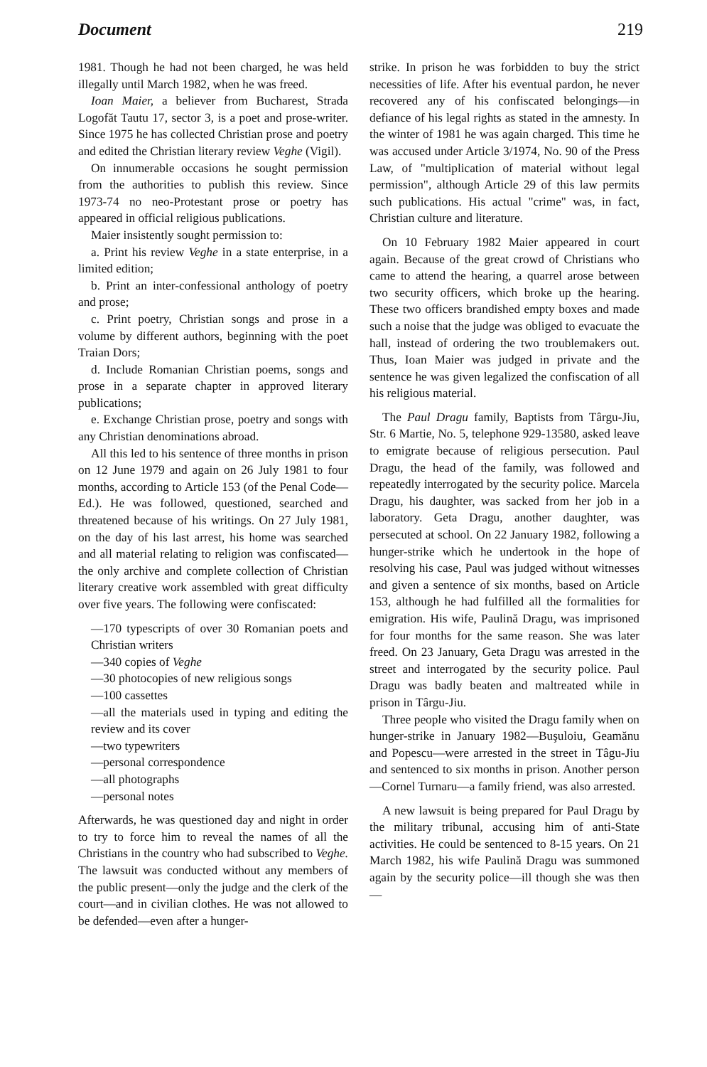Document 219
1981. Though he had not been charged, he was held illegally until March 1982, when he was freed.
Ioan Maier, a believer from Bucharest, Strada Logofăt Tautu 17, sector 3, is a poet and prose-writer. Since 1975 he has collected Christian prose and poetry and edited the Christian literary review Veghe (Vigil).
On innumerable occasions he sought permission from the authorities to publish this review. Since 1973-74 no neo-Protestant prose or poetry has appeared in official religious publications.
Maier insistently sought permission to:
a. Print his review Veghe in a state enterprise, in a limited edition;
b. Print an inter-confessional anthology of poetry and prose;
c. Print poetry, Christian songs and prose in a volume by different authors, beginning with the poet Traian Dors;
d. Include Romanian Christian poems, songs and prose in a separate chapter in approved literary publications;
e. Exchange Christian prose, poetry and songs with any Christian denominations abroad.
All this led to his sentence of three months in prison on 12 June 1979 and again on 26 July 1981 to four months, according to Article 153 (of the Penal Code—Ed.). He was followed, questioned, searched and threatened because of his writings. On 27 July 1981, on the day of his last arrest, his home was searched and all material relating to religion was confiscated—the only archive and complete collection of Christian literary creative work assembled with great difficulty over five years. The following were confiscated:
—170 typescripts of over 30 Romanian poets and Christian writers
—340 copies of Veghe
—30 photocopies of new religious songs
—100 cassettes
—all the materials used in typing and editing the review and its cover
—two typewriters
—personal correspondence
—all photographs
—personal notes
Afterwards, he was questioned day and night in order to try to force him to reveal the names of all the Christians in the country who had subscribed to Veghe. The lawsuit was conducted without any members of the public present—only the judge and the clerk of the court—and in civilian clothes. He was not allowed to be defended—even after a hunger-
strike. In prison he was forbidden to buy the strict necessities of life. After his eventual pardon, he never recovered any of his confiscated belongings—in defiance of his legal rights as stated in the amnesty. In the winter of 1981 he was again charged. This time he was accused under Article 3/1974, No. 90 of the Press Law, of "multiplication of material without legal permission", although Article 29 of this law permits such publications. His actual "crime" was, in fact, Christian culture and literature.
On 10 February 1982 Maier appeared in court again. Because of the great crowd of Christians who came to attend the hearing, a quarrel arose between two security officers, which broke up the hearing. These two officers brandished empty boxes and made such a noise that the judge was obliged to evacuate the hall, instead of ordering the two troublemakers out. Thus, Ioan Maier was judged in private and the sentence he was given legalized the confiscation of all his religious material.
The Paul Dragu family, Baptists from Târgu-Jiu, Str. 6 Martie, No. 5, telephone 929-13580, asked leave to emigrate because of religious persecution. Paul Dragu, the head of the family, was followed and repeatedly interrogated by the security police. Marcela Dragu, his daughter, was sacked from her job in a laboratory. Geta Dragu, another daughter, was persecuted at school. On 22 January 1982, following a hunger-strike which he undertook in the hope of resolving his case, Paul was judged without witnesses and given a sentence of six months, based on Article 153, although he had fulfilled all the formalities for emigration. His wife, Paulină Dragu, was imprisoned for four months for the same reason. She was later freed. On 23 January, Geta Dragu was arrested in the street and interrogated by the security police. Paul Dragu was badly beaten and maltreated while in prison in Târgu-Jiu.
Three people who visited the Dragu family when on hunger-strike in January 1982—Buşuloiu, Geamănu and Popescu—were arrested in the street in Tâgu-Jiu and sentenced to six months in prison. Another person—Cornel Turnaru—a family friend, was also arrested.
A new lawsuit is being prepared for Paul Dragu by the military tribunal, accusing him of anti-State activities. He could be sentenced to 8-15 years. On 21 March 1982, his wife Paulină Dragu was summoned again by the security police—ill though she was then—